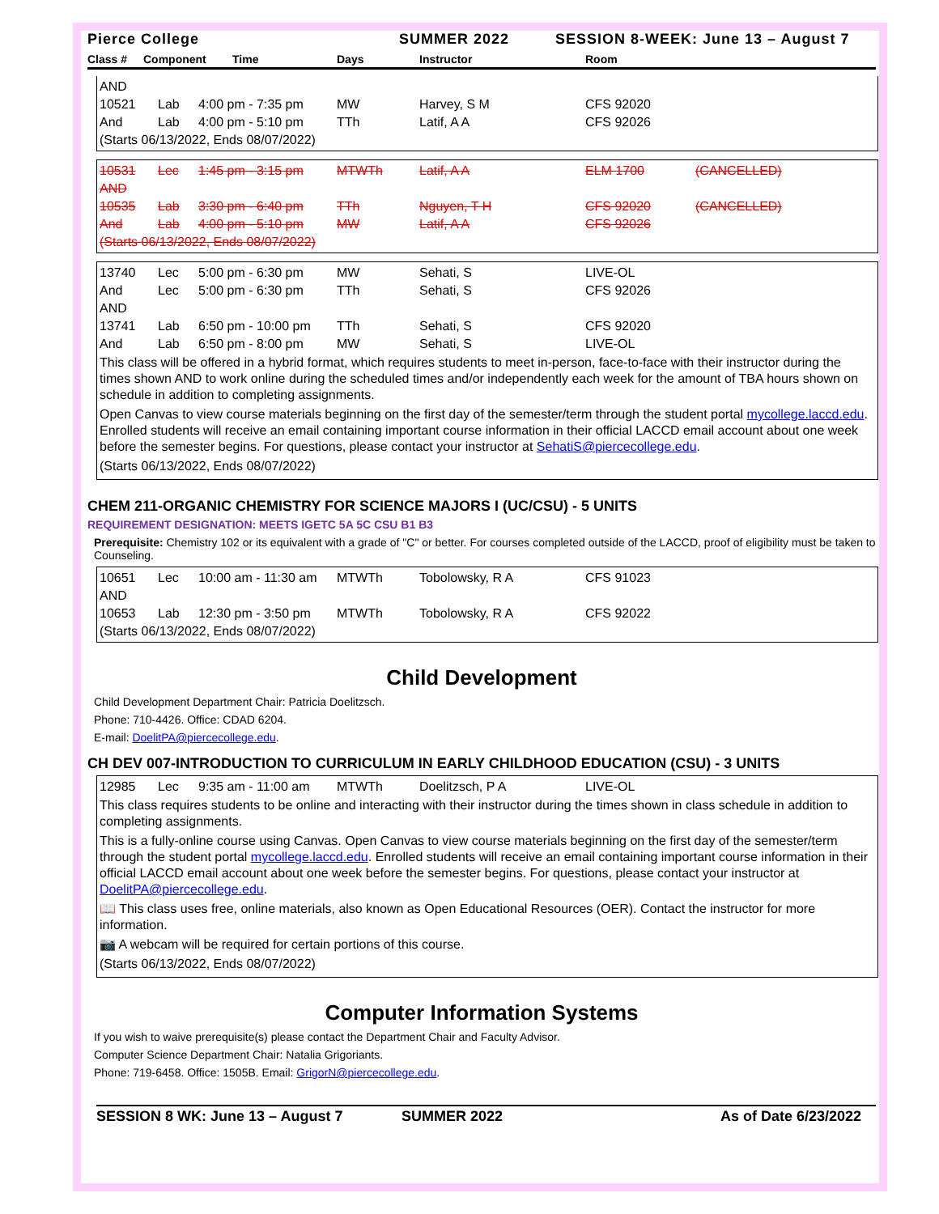Pierce College SUMMER 2022 SESSION 8-WEEK: June 13 – August 7
Class # Component Time Days Instructor Room
| AND | | | | | |
| 10521 | Lab | 4:00 pm - 7:35 pm | MW | Harvey, S M | CFS 92020 |
| And | Lab | 4:00 pm - 5:10 pm | TTh | Latif, A A | CFS 92026 |
| (Starts 06/13/2022, Ends 08/07/2022) | | | | | |
| 10531 | Lec | 1:45 pm - 3:15 pm | MTWTh | Latif, A A | ELM 1700 | (CANCELLED) |
| AND | | | | | | |
| 10535 | Lab | 3:30 pm - 6:40 pm | TTh | Nguyen, T H | CFS 92020 | (CANCELLED) |
| And | Lab | 4:00 pm - 5:10 pm | MW | Latif, A A | CFS 92026 | |
| (Starts 06/13/2022, Ends 08/07/2022) | | | | | | |
| 13740 | Lec | 5:00 pm - 6:30 pm | MW | Sehati, S | LIVE-OL |
| And | Lec | 5:00 pm - 6:30 pm | TTh | Sehati, S | CFS 92026 |
| AND | | | | | |
| 13741 | Lab | 6:50 pm - 10:00 pm | TTh | Sehati, S | CFS 92020 |
| And | Lab | 6:50 pm - 8:00 pm | MW | Sehati, S | LIVE-OL |
This class will be offered in a hybrid format, which requires students to meet in-person, face-to-face with their instructor during the times shown AND to work online during the scheduled times and/or independently each week for the amount of TBA hours shown on schedule in addition to completing assignments.
Open Canvas to view course materials beginning on the first day of the semester/term through the student portal mycollege.laccd.edu. Enrolled students will receive an email containing important course information in their official LACCD email account about one week before the semester begins. For questions, please contact your instructor at SehatiS@piercecollege.edu.
(Starts 06/13/2022, Ends 08/07/2022)
CHEM 211-ORGANIC CHEMISTRY FOR SCIENCE MAJORS I (UC/CSU) - 5 UNITS
REQUIREMENT DESIGNATION: MEETS IGETC 5A 5C CSU B1 B3
Prerequisite: Chemistry 102 or its equivalent with a grade of "C" or better. For courses completed outside of the LACCD, proof of eligibility must be taken to Counseling.
| 10651 | Lec | 10:00 am - 11:30 am | MTWTh | Tobolowsky, R A | CFS 91023 |
| AND | | | | | |
| 10653 | Lab | 12:30 pm - 3:50 pm | MTWTh | Tobolowsky, R A | CFS 92022 |
| (Starts 06/13/2022, Ends 08/07/2022) | | | | | |
Child Development
Child Development Department Chair: Patricia Doelitzsch.
Phone: 710-4426. Office: CDAD 6204.
E-mail: DoelitPA@piercecollege.edu.
CH DEV 007-INTRODUCTION TO CURRICULUM IN EARLY CHILDHOOD EDUCATION (CSU) - 3 UNITS
| 12985 | Lec | 9:35 am - 11:00 am | MTWTh | Doelitzsch, P A | LIVE-OL |
This class requires students to be online and interacting with their instructor during the times shown in class schedule in addition to completing assignments.
This is a fully-online course using Canvas. Open Canvas to view course materials beginning on the first day of the semester/term through the student portal mycollege.laccd.edu. Enrolled students will receive an email containing important course information in their official LACCD email account about one week before the semester begins. For questions, please contact your instructor at DoelitPA@piercecollege.edu.
📖 This class uses free, online materials, also known as Open Educational Resources (OER). Contact the instructor for more information.
📷 A webcam will be required for certain portions of this course.
(Starts 06/13/2022, Ends 08/07/2022)
Computer Information Systems
If you wish to waive prerequisite(s) please contact the Department Chair and Faculty Advisor.
Computer Science Department Chair: Natalia Grigoriants.
Phone: 719-6458. Office: 1505B. Email: GrigorN@piercecollege.edu.
SESSION 8 WK: June 13 – August 7 SUMMER 2022 As of Date 6/23/2022